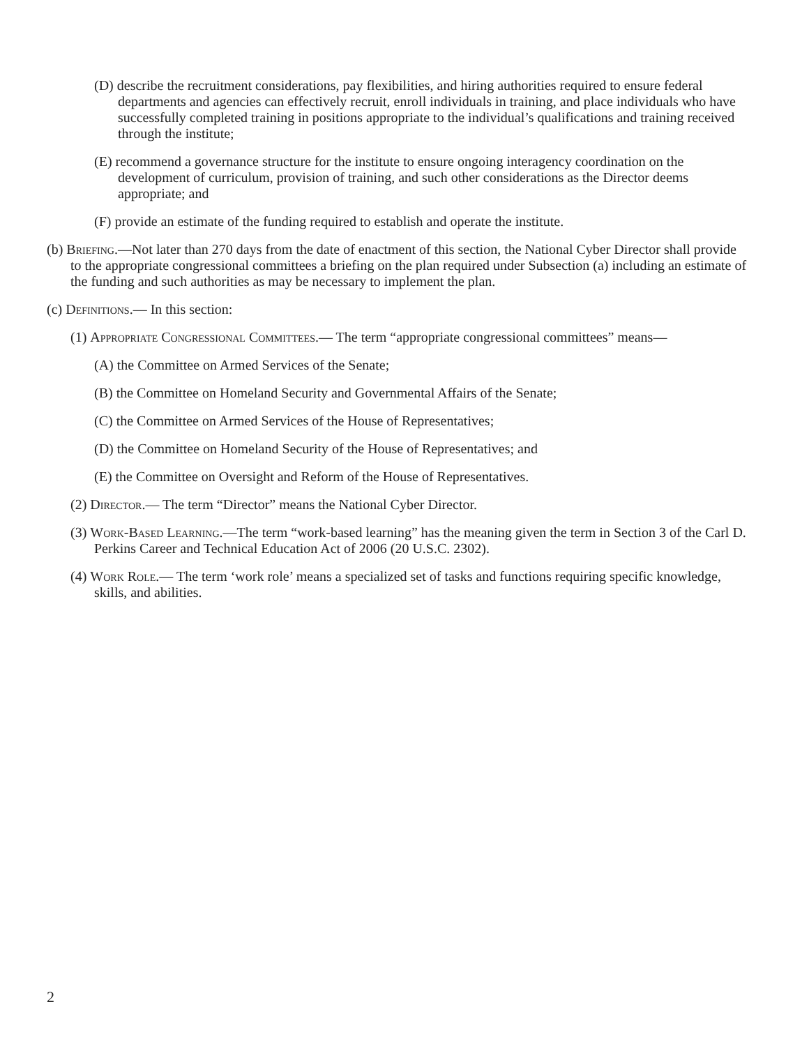(D) describe the recruitment considerations, pay flexibilities, and hiring authorities required to ensure federal departments and agencies can effectively recruit, enroll individuals in training, and place individuals who have successfully completed training in positions appropriate to the individual’s qualifications and training received through the institute;
(E) recommend a governance structure for the institute to ensure ongoing interagency coordination on the development of curriculum, provision of training, and such other considerations as the Director deems appropriate; and
(F) provide an estimate of the funding required to establish and operate the institute.
(b) Briefing.—Not later than 270 days from the date of enactment of this section, the National Cyber Director shall provide to the appropriate congressional committees a briefing on the plan required under Subsection (a) including an estimate of the funding and such authorities as may be necessary to implement the plan.
(c) Definitions.— In this section:
(1) Appropriate Congressional Committees.— The term “appropriate congressional committees” means—
(A) the Committee on Armed Services of the Senate;
(B) the Committee on Homeland Security and Governmental Affairs of the Senate;
(C) the Committee on Armed Services of the House of Representatives;
(D) the Committee on Homeland Security of the House of Representatives; and
(E) the Committee on Oversight and Reform of the House of Representatives.
(2) Director.— The term “Director” means the National Cyber Director.
(3) Work-Based Learning.—The term “work-based learning” has the meaning given the term in Section 3 of the Carl D. Perkins Career and Technical Education Act of 2006 (20 U.S.C. 2302).
(4) Work Role.— The term ‘work role’ means a specialized set of tasks and functions requiring specific knowledge, skills, and abilities.
2